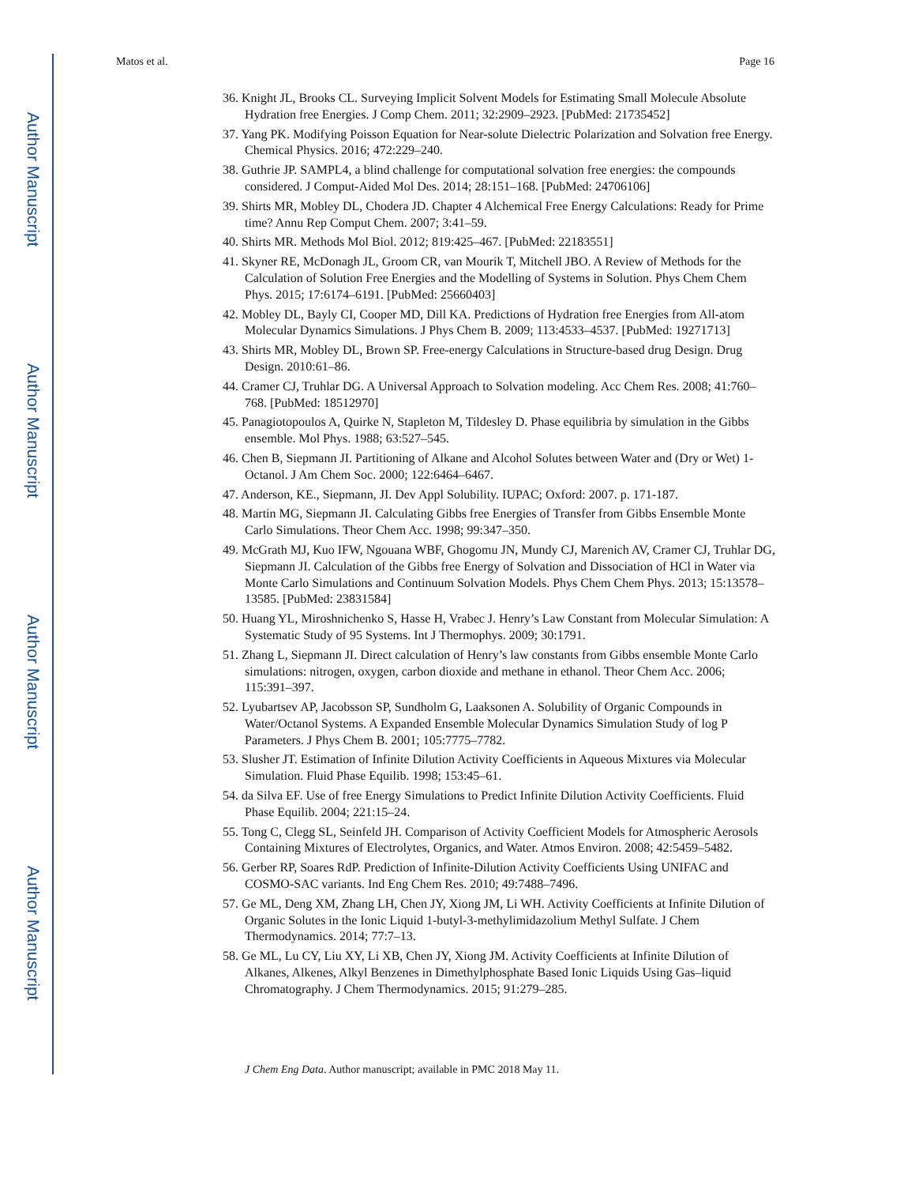Author Manuscript
Author Manuscript
Author Manuscript
Author Manuscript
Matos et al. Page 16
36. Knight JL, Brooks CL. Surveying Implicit Solvent Models for Estimating Small Molecule Absolute Hydration free Energies. J Comp Chem. 2011; 32:2909–2923. [PubMed: 21735452]
37. Yang PK. Modifying Poisson Equation for Near-solute Dielectric Polarization and Solvation free Energy. Chemical Physics. 2016; 472:229–240.
38. Guthrie JP. SAMPL4, a blind challenge for computational solvation free energies: the compounds considered. J Comput-Aided Mol Des. 2014; 28:151–168. [PubMed: 24706106]
39. Shirts MR, Mobley DL, Chodera JD. Chapter 4 Alchemical Free Energy Calculations: Ready for Prime time? Annu Rep Comput Chem. 2007; 3:41–59.
40. Shirts MR. Methods Mol Biol. 2012; 819:425–467. [PubMed: 22183551]
41. Skyner RE, McDonagh JL, Groom CR, van Mourik T, Mitchell JBO. A Review of Methods for the Calculation of Solution Free Energies and the Modelling of Systems in Solution. Phys Chem Chem Phys. 2015; 17:6174–6191. [PubMed: 25660403]
42. Mobley DL, Bayly CI, Cooper MD, Dill KA. Predictions of Hydration free Energies from All-atom Molecular Dynamics Simulations. J Phys Chem B. 2009; 113:4533–4537. [PubMed: 19271713]
43. Shirts MR, Mobley DL, Brown SP. Free-energy Calculations in Structure-based drug Design. Drug Design. 2010:61–86.
44. Cramer CJ, Truhlar DG. A Universal Approach to Solvation modeling. Acc Chem Res. 2008; 41:760–768. [PubMed: 18512970]
45. Panagiotopoulos A, Quirke N, Stapleton M, Tildesley D. Phase equilibria by simulation in the Gibbs ensemble. Mol Phys. 1988; 63:527–545.
46. Chen B, Siepmann JI. Partitioning of Alkane and Alcohol Solutes between Water and (Dry or Wet) 1-Octanol. J Am Chem Soc. 2000; 122:6464–6467.
47. Anderson, KE., Siepmann, JI. Dev Appl Solubility. IUPAC; Oxford: 2007. p. 171-187.
48. Martin MG, Siepmann JI. Calculating Gibbs free Energies of Transfer from Gibbs Ensemble Monte Carlo Simulations. Theor Chem Acc. 1998; 99:347–350.
49. McGrath MJ, Kuo IFW, Ngouana WBF, Ghogomu JN, Mundy CJ, Marenich AV, Cramer CJ, Truhlar DG, Siepmann JI. Calculation of the Gibbs free Energy of Solvation and Dissociation of HCl in Water via Monte Carlo Simulations and Continuum Solvation Models. Phys Chem Chem Phys. 2013; 15:13578–13585. [PubMed: 23831584]
50. Huang YL, Miroshnichenko S, Hasse H, Vrabec J. Henry’s Law Constant from Molecular Simulation: A Systematic Study of 95 Systems. Int J Thermophys. 2009; 30:1791.
51. Zhang L, Siepmann JI. Direct calculation of Henry’s law constants from Gibbs ensemble Monte Carlo simulations: nitrogen, oxygen, carbon dioxide and methane in ethanol. Theor Chem Acc. 2006; 115:391–397.
52. Lyubartsev AP, Jacobsson SP, Sundholm G, Laaksonen A. Solubility of Organic Compounds in Water/Octanol Systems. A Expanded Ensemble Molecular Dynamics Simulation Study of log P Parameters. J Phys Chem B. 2001; 105:7775–7782.
53. Slusher JT. Estimation of Infinite Dilution Activity Coefficients in Aqueous Mixtures via Molecular Simulation. Fluid Phase Equilib. 1998; 153:45–61.
54. da Silva EF. Use of free Energy Simulations to Predict Infinite Dilution Activity Coefficients. Fluid Phase Equilib. 2004; 221:15–24.
55. Tong C, Clegg SL, Seinfeld JH. Comparison of Activity Coefficient Models for Atmospheric Aerosols Containing Mixtures of Electrolytes, Organics, and Water. Atmos Environ. 2008; 42:5459–5482.
56. Gerber RP, Soares RdP. Prediction of Infinite-Dilution Activity Coefficients Using UNIFAC and COSMO-SAC variants. Ind Eng Chem Res. 2010; 49:7488–7496.
57. Ge ML, Deng XM, Zhang LH, Chen JY, Xiong JM, Li WH. Activity Coefficients at Infinite Dilution of Organic Solutes in the Ionic Liquid 1-butyl-3-methylimidazolium Methyl Sulfate. J Chem Thermodynamics. 2014; 77:7–13.
58. Ge ML, Lu CY, Liu XY, Li XB, Chen JY, Xiong JM. Activity Coefficients at Infinite Dilution of Alkanes, Alkenes, Alkyl Benzenes in Dimethylphosphate Based Ionic Liquids Using Gas–liquid Chromatography. J Chem Thermodynamics. 2015; 91:279–285.
J Chem Eng Data. Author manuscript; available in PMC 2018 May 11.